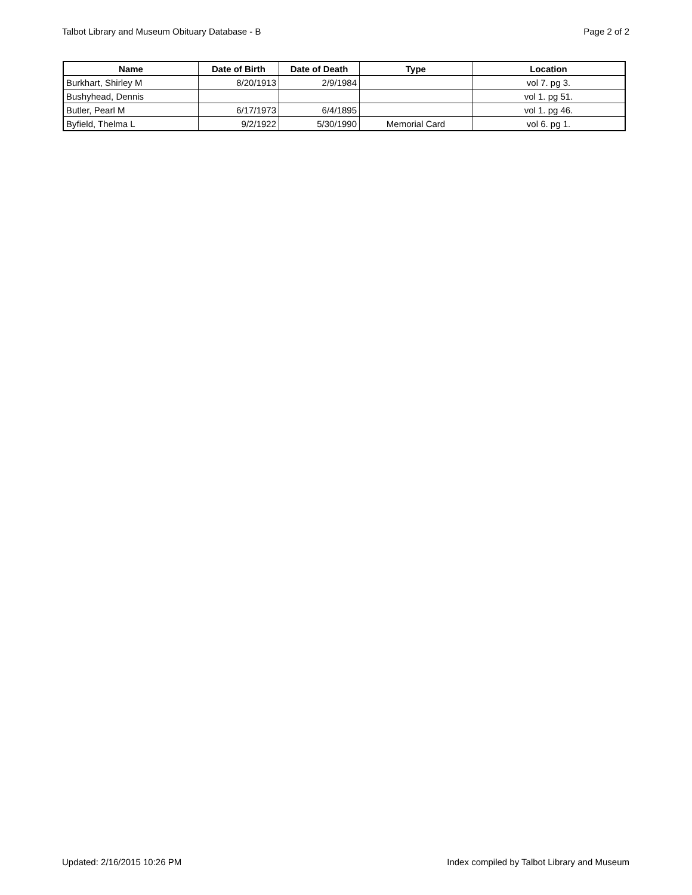Talbot Library and Museum Obituary Database - B Page 2 of 2
| Name | Date of Birth | Date of Death | Type | Location |
| --- | --- | --- | --- | --- |
| Burkhart, Shirley M | 8/20/1913 | 2/9/1984 | | vol 7. pg 3. |
| Bushyhead, Dennis | | | | vol 1. pg 51. |
| Butler, Pearl M | 6/17/1973 | 6/4/1895 | | vol 1. pg 46. |
| Byfield, Thelma L | 9/2/1922 | 5/30/1990 | Memorial Card | vol 6. pg 1. |
Updated: 2/16/2015 10:26 PM Index compiled by Talbot Library and Museum